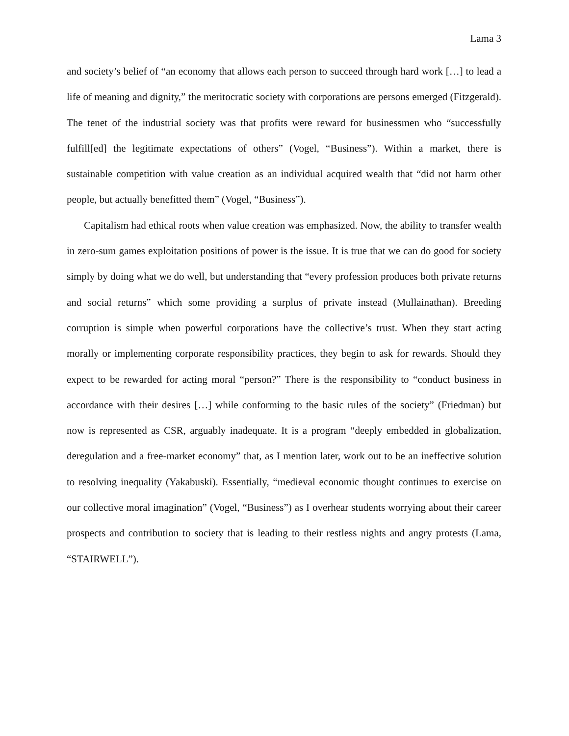Lama 3
and society’s belief of “an economy that allows each person to succeed through hard work […] to lead a life of meaning and dignity,” the meritocratic society with corporations are persons emerged (Fitzgerald). The tenet of the industrial society was that profits were reward for businessmen who “successfully fulfill[ed] the legitimate expectations of others” (Vogel, “Business”). Within a market, there is sustainable competition with value creation as an individual acquired wealth that “did not harm other people, but actually benefitted them” (Vogel, “Business”).
Capitalism had ethical roots when value creation was emphasized. Now, the ability to transfer wealth in zero-sum games exploitation positions of power is the issue. It is true that we can do good for society simply by doing what we do well, but understanding that “every profession produces both private returns and social returns” which some providing a surplus of private instead (Mullainathan). Breeding corruption is simple when powerful corporations have the collective’s trust. When they start acting morally or implementing corporate responsibility practices, they begin to ask for rewards. Should they expect to be rewarded for acting moral “person?” There is the responsibility to “conduct business in accordance with their desires […] while conforming to the basic rules of the society” (Friedman) but now is represented as CSR, arguably inadequate. It is a program “deeply embedded in globalization, deregulation and a free-market economy” that, as I mention later, work out to be an ineffective solution to resolving inequality (Yakabuski). Essentially, “medieval economic thought continues to exercise on our collective moral imagination” (Vogel, “Business”) as I overhear students worrying about their career prospects and contribution to society that is leading to their restless nights and angry protests (Lama, “STAIRWELL”).